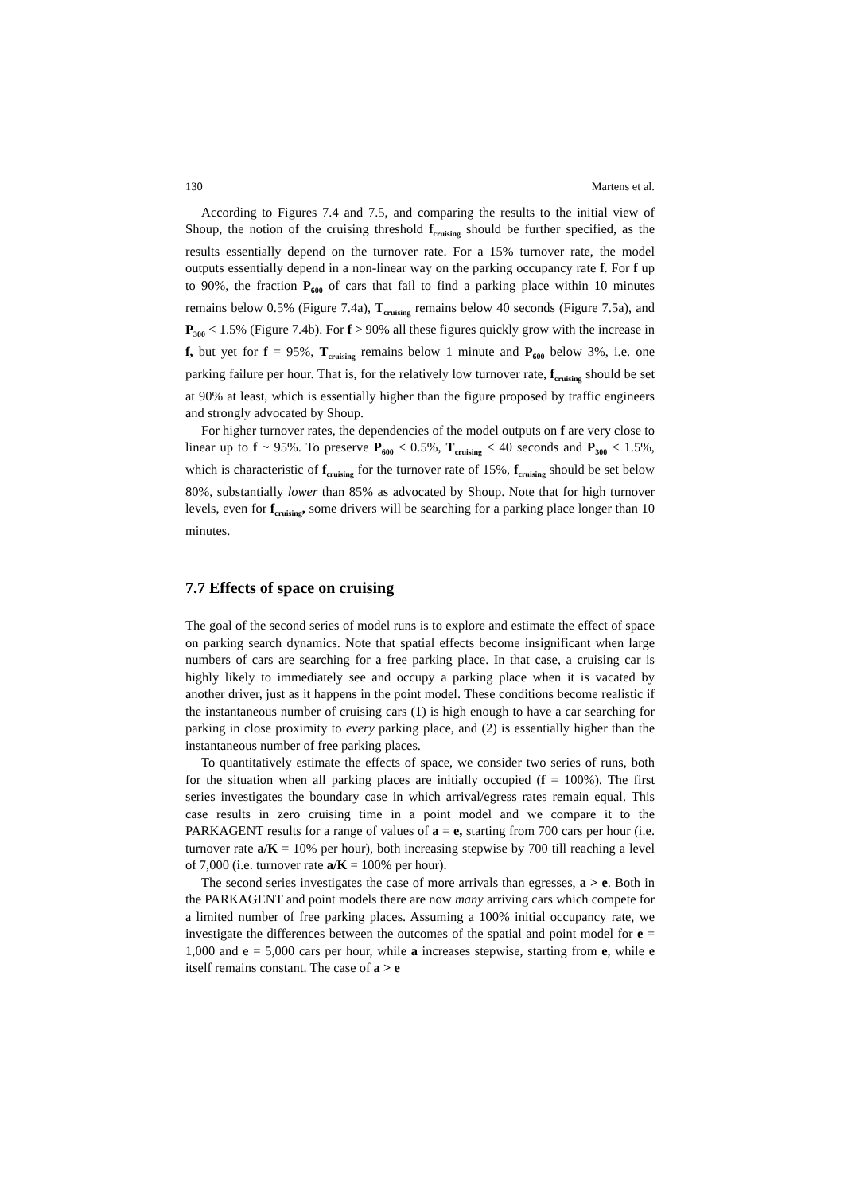130 Martens et al.
According to Figures 7.4 and 7.5, and comparing the results to the initial view of Shoup, the notion of the cruising threshold f<sub>cruising</sub> should be further specified, as the results essentially depend on the turnover rate. For a 15% turnover rate, the model outputs essentially depend in a non-linear way on the parking occupancy rate f. For f up to 90%, the fraction P<sub>600</sub> of cars that fail to find a parking place within 10 minutes remains below 0.5% (Figure 7.4a), T<sub>cruising</sub> remains below 40 seconds (Figure 7.5a), and P<sub>300</sub> < 1.5% (Figure 7.4b). For f > 90% all these figures quickly grow with the increase in f, but yet for f = 95%, T<sub>cruising</sub> remains below 1 minute and P<sub>600</sub> below 3%, i.e. one parking failure per hour. That is, for the relatively low turnover rate, f<sub>cruising</sub> should be set at 90% at least, which is essentially higher than the figure proposed by traffic engineers and strongly advocated by Shoup.
For higher turnover rates, the dependencies of the model outputs on f are very close to linear up to f ~ 95%. To preserve P<sub>600</sub> < 0.5%, T<sub>cruising</sub> < 40 seconds and P<sub>300</sub> < 1.5%, which is characteristic of f<sub>cruising</sub> for the turnover rate of 15%, f<sub>cruising</sub> should be set below 80%, substantially lower than 85% as advocated by Shoup. Note that for high turnover levels, even for f<sub>cruising</sub>, some drivers will be searching for a parking place longer than 10 minutes.
7.7 Effects of space on cruising
The goal of the second series of model runs is to explore and estimate the effect of space on parking search dynamics. Note that spatial effects become insignificant when large numbers of cars are searching for a free parking place. In that case, a cruising car is highly likely to immediately see and occupy a parking place when it is vacated by another driver, just as it happens in the point model. These conditions become realistic if the instantaneous number of cruising cars (1) is high enough to have a car searching for parking in close proximity to every parking place, and (2) is essentially higher than the instantaneous number of free parking places.
To quantitatively estimate the effects of space, we consider two series of runs, both for the situation when all parking places are initially occupied (f = 100%). The first series investigates the boundary case in which arrival/egress rates remain equal. This case results in zero cruising time in a point model and we compare it to the PARKAGENT results for a range of values of a = e, starting from 700 cars per hour (i.e. turnover rate a/K = 10% per hour), both increasing stepwise by 700 till reaching a level of 7,000 (i.e. turnover rate a/K = 100% per hour).
The second series investigates the case of more arrivals than egresses, a > e. Both in the PARKAGENT and point models there are now many arriving cars which compete for a limited number of free parking places. Assuming a 100% initial occupancy rate, we investigate the differences between the outcomes of the spatial and point model for e = 1,000 and e = 5,000 cars per hour, while a increases stepwise, starting from e, while e itself remains constant. The case of a > e